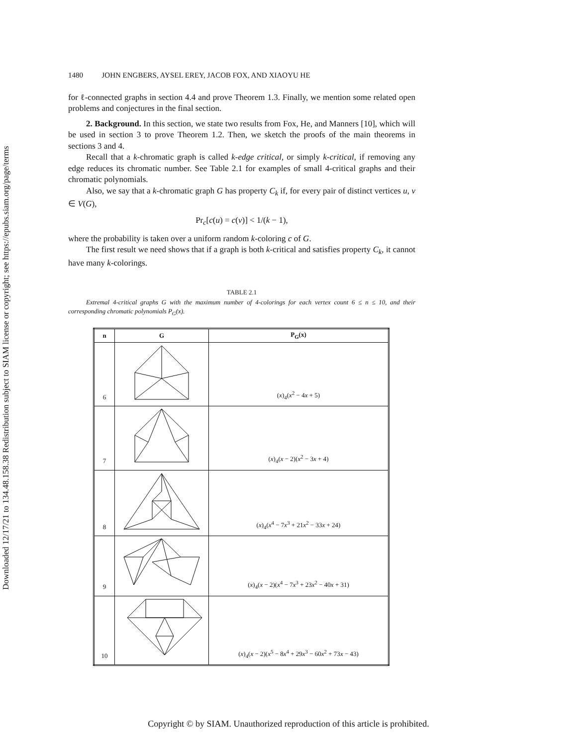Downloaded 12/17/21 to 134.48.158.38 Redistribution subject to SIAM license or copyright; see https://epubs.siam.org/page/terms
1480 JOHN ENGBERS, AYSEL EREY, JACOB FOX, AND XIAOYU HE
for ℓ-connected graphs in section 4.4 and prove Theorem 1.3. Finally, we mention some related open problems and conjectures in the final section.
2. Background. In this section, we state two results from Fox, He, and Manners [10], which will be used in section 3 to prove Theorem 1.2. Then, we sketch the proofs of the main theorems in sections 3 and 4.
Recall that a k-chromatic graph is called k-edge critical, or simply k-critical, if removing any edge reduces its chromatic number. See Table 2.1 for examples of small 4-critical graphs and their chromatic polynomials.
Also, we say that a k-chromatic graph G has property C<sub>k</sub> if, for every pair of distinct vertices u, v ∈ V(G),
Pr<sub>c</sub>[c(u) = c(v)] < 1/(k − 1),
where the probability is taken over a uniform random k-coloring c of G.
The first result we need shows that if a graph is both k-critical and satisfies property C<sub>k</sub>, it cannot have many k-colorings.
TABLE 2.1
Extremal 4-critical graphs G with the maximum number of 4-colorings for each vertex count 6 ≤ n ≤ 10, and their corresponding chromatic polynomials P<sub>G</sub>(x).
| n | G | P<sub>G</sub>(x) |
| --- | --- | --- |
| 6 | | ( x )<sub>4</sub>( x<sup>2</sup> − 4 x + 5) |
| 7 | | ( x )<sub>4</sub>( x − 2)( x<sup>2</sup> − 3 x + 4) |
| 8 | | ( x )<sub>4</sub>( x<sup>4</sup> − 7 x<sup>3</sup> + 21 x<sup>2</sup> − 33 x + 24) |
| 9 | | ( x )<sub>4</sub>( x − 2)( x<sup>4</sup> − 7 x<sup>3</sup> + 23 x<sup>2</sup> − 40 x + 31) |
| 10 | | ( x )<sub>4</sub>( x − 2)( x<sup>5</sup> − 8 x<sup>4</sup> + 29 x<sup>3</sup> − 60 x<sup>2</sup> + 73 x − 43) |
Copyright © by SIAM. Unauthorized reproduction of this article is prohibited.